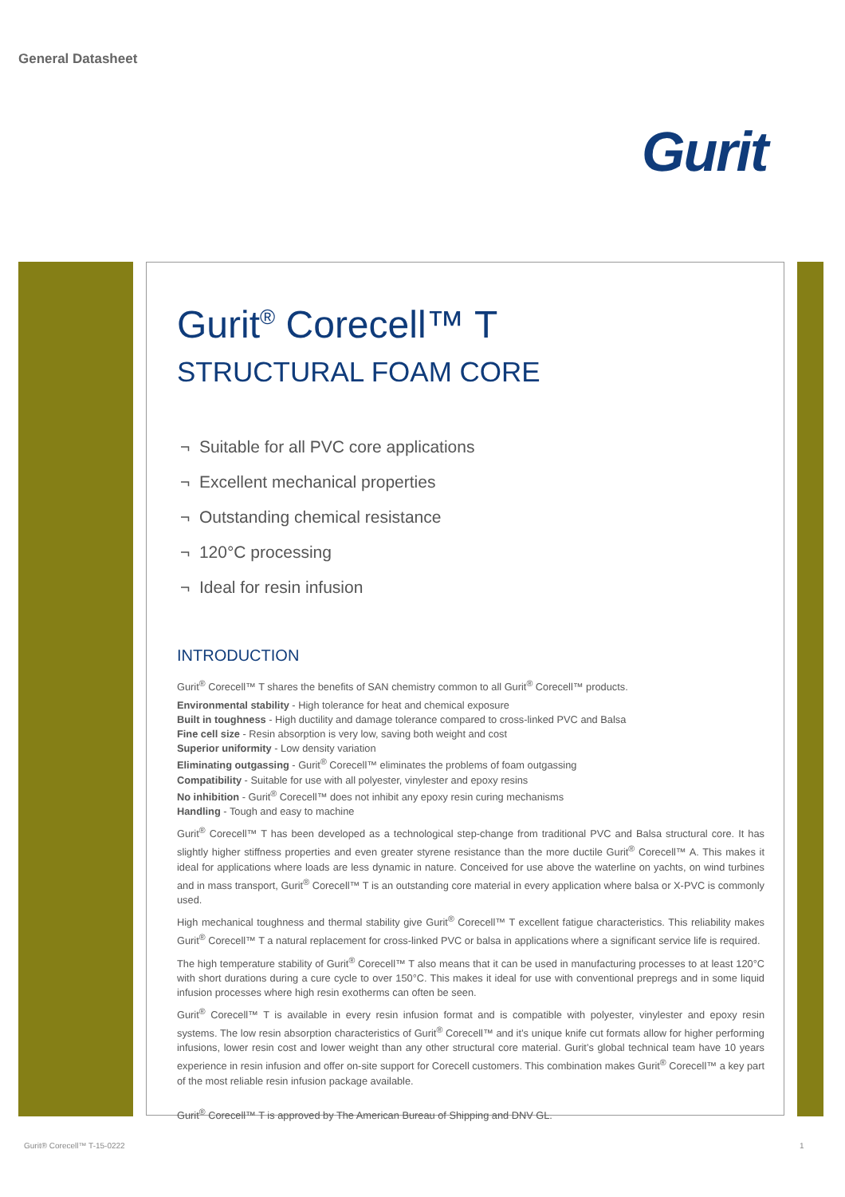General Datasheet
Gurit
Gurit<sup>®</sup> Corecell™ T
STRUCTURAL FOAM CORE
¬ Suitable for all PVC core applications
¬ Excellent mechanical properties
¬ Outstanding chemical resistance
¬ 120°C processing
¬ Ideal for resin infusion
INTRODUCTION
Gurit<sup>®</sup> Corecell™ T shares the benefits of SAN chemistry common to all Gurit<sup>®</sup> Corecell™ products.
Environmental stability - High tolerance for heat and chemical exposure
Built in toughness - High ductility and damage tolerance compared to cross-linked PVC and Balsa
Fine cell size - Resin absorption is very low, saving both weight and cost
Superior uniformity - Low density variation
Eliminating outgassing - Gurit<sup>®</sup> Corecell™ eliminates the problems of foam outgassing
Compatibility - Suitable for use with all polyester, vinylester and epoxy resins
No inhibition - Gurit<sup>®</sup> Corecell™ does not inhibit any epoxy resin curing mechanisms
Handling - Tough and easy to machine
Gurit<sup>®</sup> Corecell™ T has been developed as a technological step-change from traditional PVC and Balsa structural core. It has slightly higher stiffness properties and even greater styrene resistance than the more ductile Gurit<sup>®</sup> Corecell™ A. This makes it ideal for applications where loads are less dynamic in nature. Conceived for use above the waterline on yachts, on wind turbines and in mass transport, Gurit<sup>®</sup> Corecell™ T is an outstanding core material in every application where balsa or X-PVC is commonly used.
High mechanical toughness and thermal stability give Gurit<sup>®</sup> Corecell™ T excellent fatigue characteristics. This reliability makes Gurit<sup>®</sup> Corecell™ T a natural replacement for cross-linked PVC or balsa in applications where a significant service life is required.
The high temperature stability of Gurit<sup>®</sup> Corecell™ T also means that it can be used in manufacturing processes to at least 120°C with short durations during a cure cycle to over 150°C. This makes it ideal for use with conventional prepregs and in some liquid infusion processes where high resin exotherms can often be seen.
Gurit<sup>®</sup> Corecell™ T is available in every resin infusion format and is compatible with polyester, vinylester and epoxy resin systems. The low resin absorption characteristics of Gurit<sup>®</sup> Corecell™ and it’s unique knife cut formats allow for higher performing infusions, lower resin cost and lower weight than any other structural core material. Gurit’s global technical team have 10 years experience in resin infusion and offer on-site support for Corecell customers. This combination makes Gurit<sup>®</sup> Corecell™ a key part of the most reliable resin infusion package available.
Gurit<sup>®</sup> Corecell™ T is approved by The American Bureau of Shipping and DNV GL.
Gurit® Corecell™ T-15-0222 1